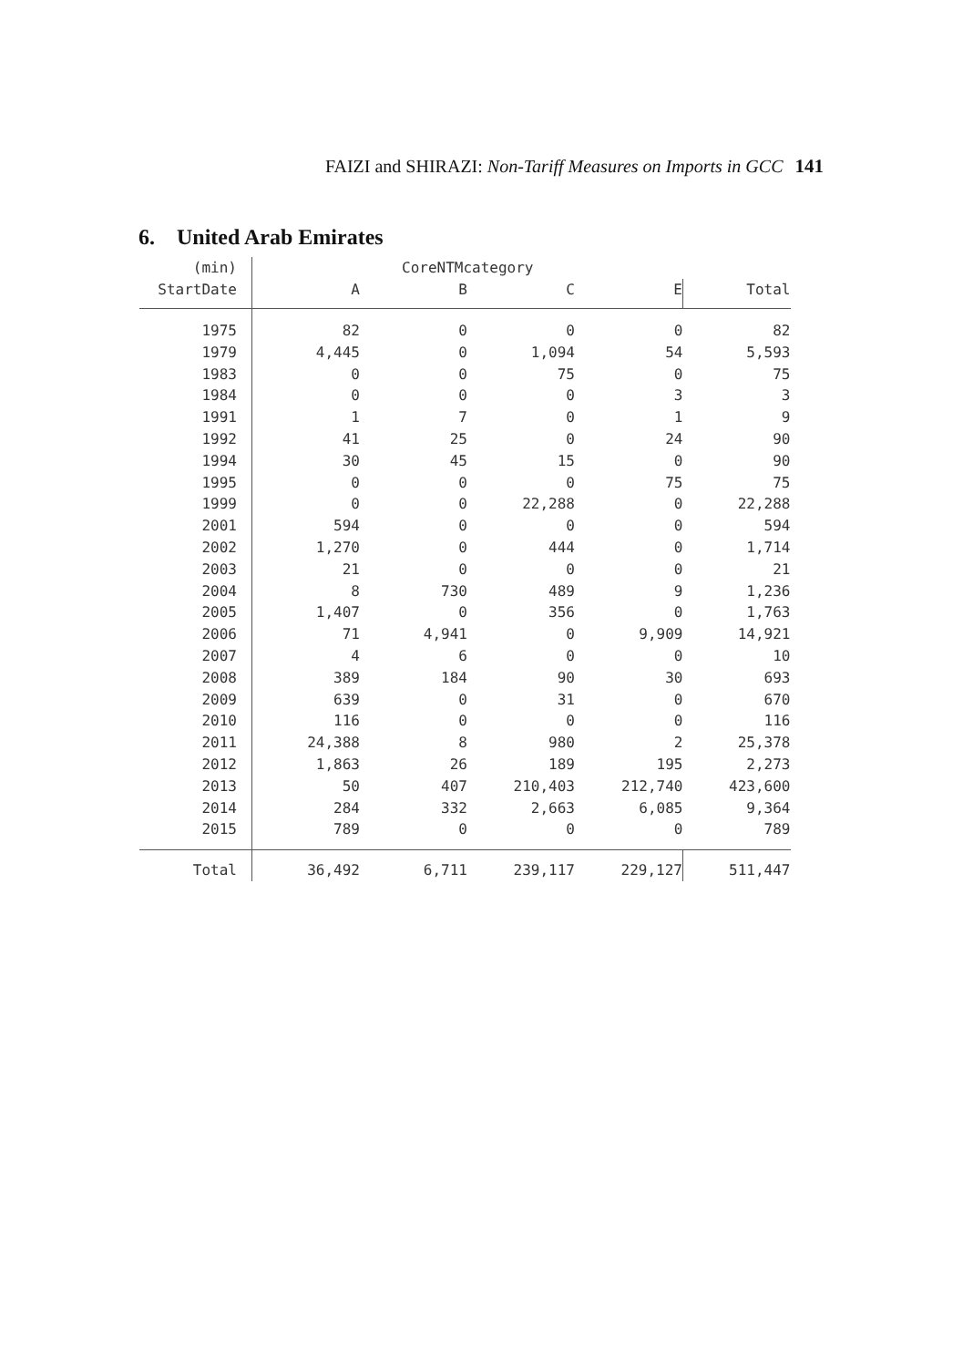FAIZI and SHIRAZI: Non-Tariff Measures on Imports in GCC 141
6. United Arab Emirates
| (min) | CoreNTMcategory | | | | |
| --- | --- | --- | --- | --- | --- |
| StartDate | A | B | C | E | Total |
| 1975 | 82 | 0 | 0 | 0 | 82 |
| 1979 | 4,445 | 0 | 1,094 | 54 | 5,593 |
| 1983 | 0 | 0 | 75 | 0 | 75 |
| 1984 | 0 | 0 | 0 | 3 | 3 |
| 1991 | 1 | 7 | 0 | 1 | 9 |
| 1992 | 41 | 25 | 0 | 24 | 90 |
| 1994 | 30 | 45 | 15 | 0 | 90 |
| 1995 | 0 | 0 | 0 | 75 | 75 |
| 1999 | 0 | 0 | 22,288 | 0 | 22,288 |
| 2001 | 594 | 0 | 0 | 0 | 594 |
| 2002 | 1,270 | 0 | 444 | 0 | 1,714 |
| 2003 | 21 | 0 | 0 | 0 | 21 |
| 2004 | 8 | 730 | 489 | 9 | 1,236 |
| 2005 | 1,407 | 0 | 356 | 0 | 1,763 |
| 2006 | 71 | 4,941 | 0 | 9,909 | 14,921 |
| 2007 | 4 | 6 | 0 | 0 | 10 |
| 2008 | 389 | 184 | 90 | 30 | 693 |
| 2009 | 639 | 0 | 31 | 0 | 670 |
| 2010 | 116 | 0 | 0 | 0 | 116 |
| 2011 | 24,388 | 8 | 980 | 2 | 25,378 |
| 2012 | 1,863 | 26 | 189 | 195 | 2,273 |
| 2013 | 50 | 407 | 210,403 | 212,740 | 423,600 |
| 2014 | 284 | 332 | 2,663 | 6,085 | 9,364 |
| 2015 | 789 | 0 | 0 | 0 | 789 |
| Total | 36,492 | 6,711 | 239,117 | 229,127 | 511,447 |